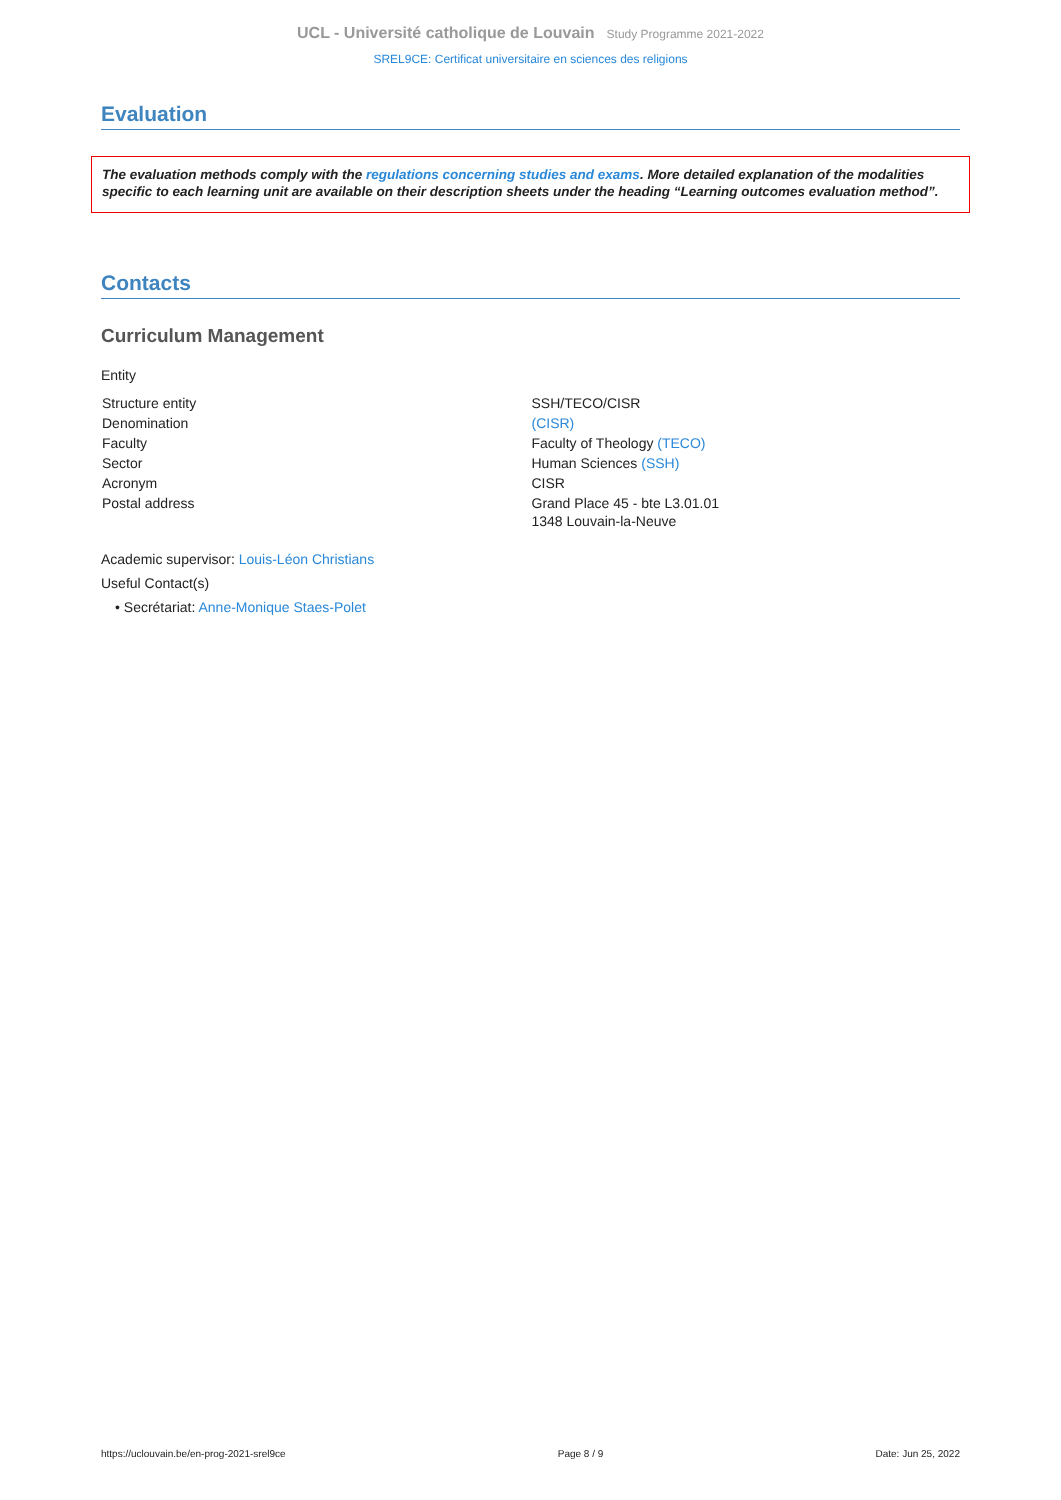UCL - Université catholique de Louvain Study Programme 2021-2022
SREL9CE: Certificat universitaire en sciences des religions
Evaluation
The evaluation methods comply with the regulations concerning studies and exams. More detailed explanation of the modalities specific to each learning unit are available on their description sheets under the heading “Learning outcomes evaluation method”.
Contacts
Curriculum Management
Entity
| Structure entity | SSH/TECO/CISR |
| Denomination | (CISR) |
| Faculty | Faculty of Theology (TECO) |
| Sector | Human Sciences (SSH) |
| Acronym | CISR |
| Postal address | Grand Place 45 - bte L3.01.01 1348 Louvain-la-Neuve |
Academic supervisor: Louis-Léon Christians
Useful Contact(s)
• Secrétariat: Anne-Monique Staes-Polet
https://uclouvain.be/en-prog-2021-srel9ce Page 8 / 9 Date: Jun 25, 2022